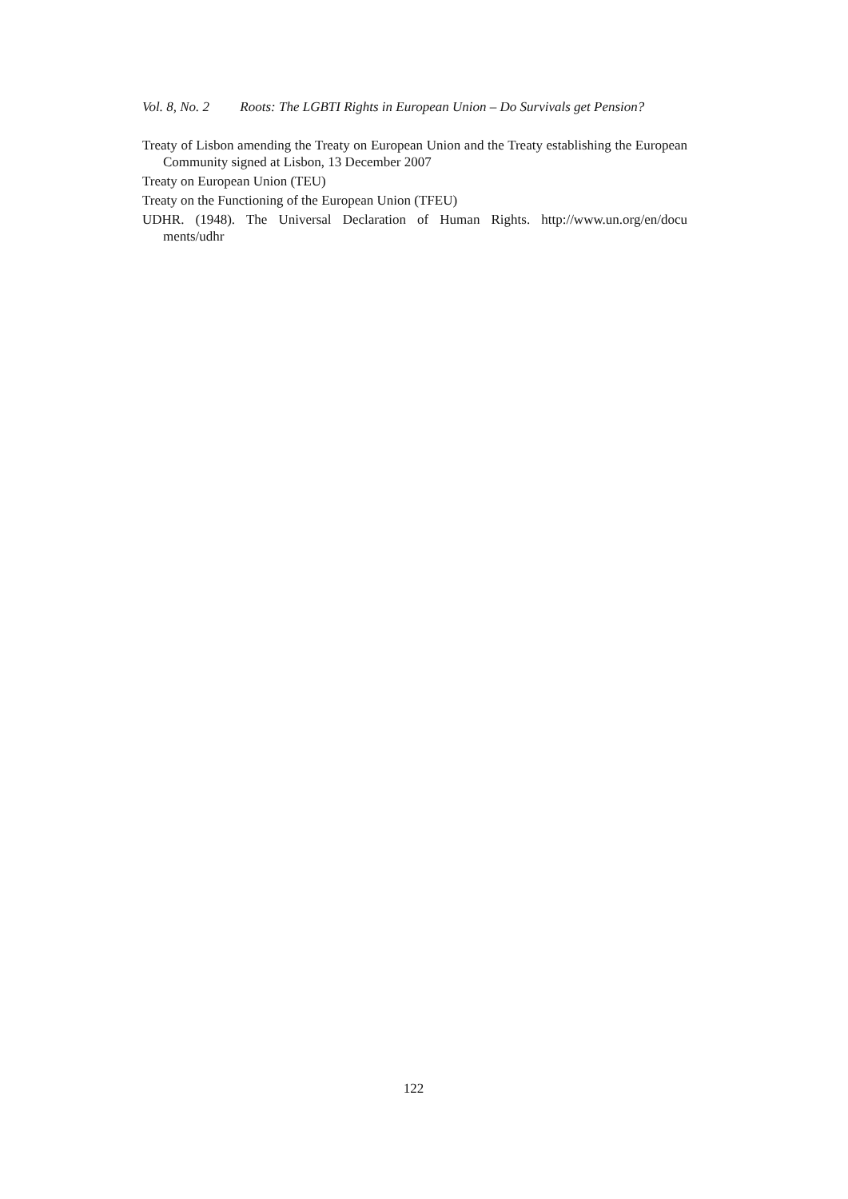Vol. 8, No. 2 Roots: The LGBTI Rights in European Union – Do Survivals get Pension?
Treaty of Lisbon amending the Treaty on European Union and the Treaty establishing the European Community signed at Lisbon, 13 December 2007
Treaty on European Union (TEU)
Treaty on the Functioning of the European Union (TFEU)
UDHR. (1948). The Universal Declaration of Human Rights. http://www.un.org/en/docu ments/udhr
122